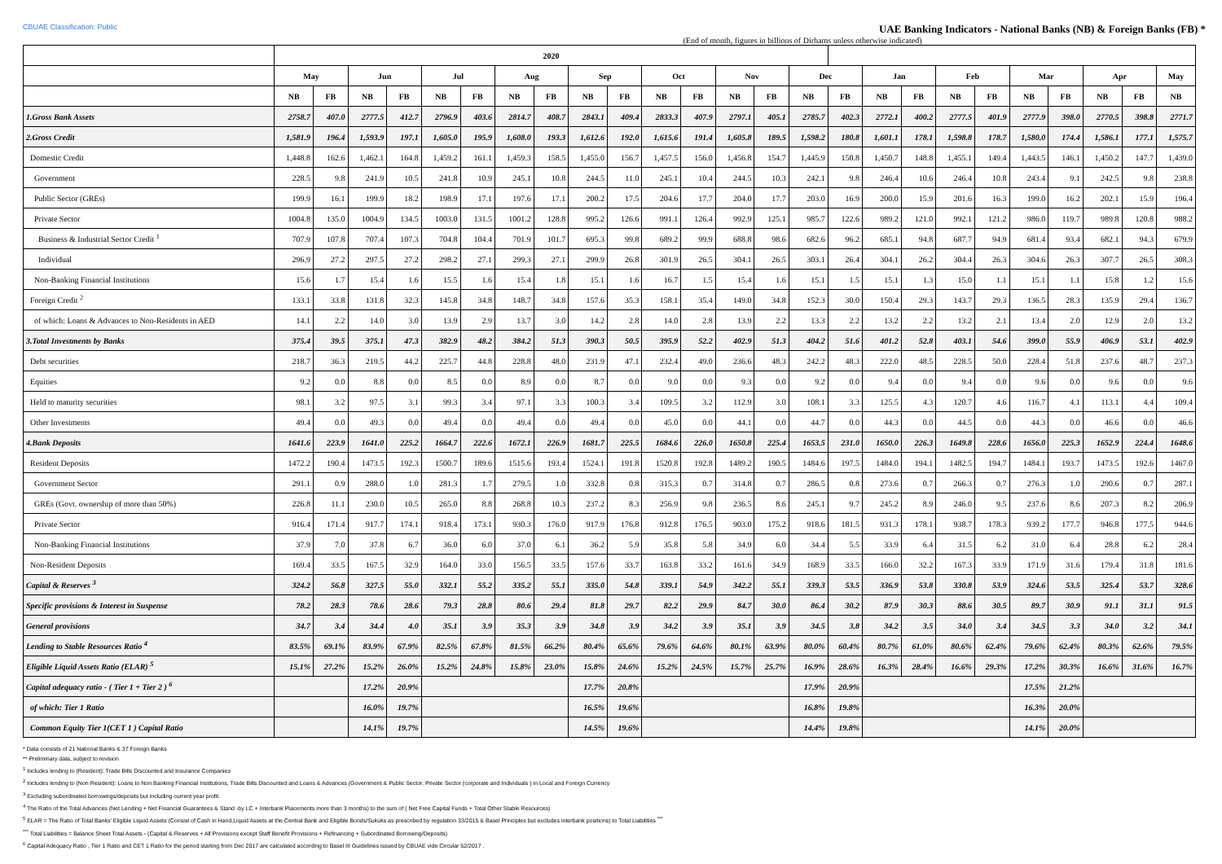CBUAE Classification: Public
UAE Banking Indicators - National Banks (NB) & Foreign Banks (FB) *
(End of month, figures in billions of Dirhams unless otherwise indicated)
| | 2020 | | | | | | | | | | | | | | | | | | | | | | | | |
| --- | --- | --- | --- | --- | --- | --- | --- | --- | --- | --- | --- | --- | --- | --- | --- | --- | --- | --- | --- | --- | --- | --- | --- | --- | --- |
| | May | | Jun | | Jul | | Aug | | Sep | | Oct | | Nov | | Dec | | Jan | | Feb | | Mar | | Apr | | May |
| | NB | FB | NB | FB | NB | FB | NB | FB | NB | FB | NB | FB | NB | FB | NB | FB | NB | FB | NB | FB | NB | FB | NB | FB | NB |
| 1.Gross Bank Assets | 2758.7 | 407.0 | 2777.5 | 412.7 | 2796.9 | 403.6 | 2814.7 | 408.7 | 2843.1 | 409.4 | 2833.3 | 407.9 | 2797.1 | 405.1 | 2785.7 | 402.3 | 2772.1 | 400.2 | 2777.5 | 401.9 | 2777.9 | 398.0 | 2770.5 | 398.8 | 2771.7 |
| 2.Gross Credit | 1,581.9 | 196.4 | 1,593.9 | 197.1 | 1,605.0 | 195.9 | 1,608.0 | 193.3 | 1,612.6 | 192.0 | 1,615.6 | 191.4 | 1,605.8 | 189.5 | 1,598.2 | 180.8 | 1,601.1 | 178.1 | 1,598.8 | 178.7 | 1,580.0 | 174.4 | 1,586.1 | 177.1 | 1,575.7 |
| Domestic Credit | 1,448.8 | 162.6 | 1,462.1 | 164.8 | 1,459.2 | 161.1 | 1,459.3 | 158.5 | 1,455.0 | 156.7 | 1,457.5 | 156.0 | 1,456.8 | 154.7 | 1,445.9 | 150.8 | 1,450.7 | 148.8 | 1,455.1 | 149.4 | 1,443.5 | 146.1 | 1,450.2 | 147.7 | 1,439.0 |
| Government | 228.5 | 9.8 | 241.9 | 10.5 | 241.8 | 10.9 | 245.1 | 10.8 | 244.5 | 11.0 | 245.1 | 10.4 | 244.5 | 10.3 | 242.1 | 9.8 | 246.4 | 10.6 | 246.4 | 10.8 | 243.4 | 9.1 | 242.5 | 9.8 | 238.8 |
| Public Sector (GREs) | 199.9 | 16.1 | 199.9 | 18.2 | 198.9 | 17.1 | 197.6 | 17.1 | 200.2 | 17.5 | 204.6 | 17.7 | 204.0 | 17.7 | 203.0 | 16.9 | 200.0 | 15.9 | 201.6 | 16.3 | 199.0 | 16.2 | 202.1 | 15.9 | 196.4 |
| Private Sector | 1004.8 | 135.0 | 1004.9 | 134.5 | 1003.0 | 131.5 | 1001.2 | 128.8 | 995.2 | 126.6 | 991.1 | 126.4 | 992.9 | 125.1 | 985.7 | 122.6 | 989.2 | 121.0 | 992.1 | 121.2 | 986.0 | 119.7 | 989.8 | 120.8 | 988.2 |
| Business & Industrial Sector Credit <sup>1</sup> | 707.9 | 107.8 | 707.4 | 107.3 | 704.8 | 104.4 | 701.9 | 101.7 | 695.3 | 99.8 | 689.2 | 99.9 | 688.8 | 98.6 | 682.6 | 96.2 | 685.1 | 94.8 | 687.7 | 94.9 | 681.4 | 93.4 | 682.1 | 94.3 | 679.9 |
| Individual | 296.9 | 27.2 | 297.5 | 27.2 | 298.2 | 27.1 | 299.3 | 27.1 | 299.9 | 26.8 | 301.9 | 26.5 | 304.1 | 26.5 | 303.1 | 26.4 | 304.1 | 26.2 | 304.4 | 26.3 | 304.6 | 26.3 | 307.7 | 26.5 | 308.3 |
| Non-Banking Financial Institutions | 15.6 | 1.7 | 15.4 | 1.6 | 15.5 | 1.6 | 15.4 | 1.8 | 15.1 | 1.6 | 16.7 | 1.5 | 15.4 | 1.6 | 15.1 | 1.5 | 15.1 | 1.3 | 15.0 | 1.1 | 15.1 | 1.1 | 15.8 | 1.2 | 15.6 |
| Foreign Credit <sup>2</sup> | 133.1 | 33.8 | 131.8 | 32.3 | 145.8 | 34.8 | 148.7 | 34.8 | 157.6 | 35.3 | 158.1 | 35.4 | 149.0 | 34.8 | 152.3 | 30.0 | 150.4 | 29.3 | 143.7 | 29.3 | 136.5 | 28.3 | 135.9 | 29.4 | 136.7 |
| of which: Loans & Advances to Non-Residents in AED | 14.1 | 2.2 | 14.0 | 3.0 | 13.9 | 2.9 | 13.7 | 3.0 | 14.2 | 2.8 | 14.0 | 2.8 | 13.9 | 2.2 | 13.3 | 2.2 | 13.2 | 2.2 | 13.2 | 2.1 | 13.4 | 2.0 | 12.9 | 2.0 | 13.2 |
| 3.Total Investments by Banks | 375.4 | 39.5 | 375.1 | 47.3 | 382.9 | 48.2 | 384.2 | 51.3 | 390.3 | 50.5 | 395.9 | 52.2 | 402.9 | 51.3 | 404.2 | 51.6 | 401.2 | 52.8 | 403.1 | 54.6 | 399.0 | 55.9 | 406.9 | 53.1 | 402.9 |
| Debt securities | 218.7 | 36.3 | 219.5 | 44.2 | 225.7 | 44.8 | 228.8 | 48.0 | 231.9 | 47.1 | 232.4 | 49.0 | 236.6 | 48.3 | 242.2 | 48.3 | 222.0 | 48.5 | 228.5 | 50.0 | 228.4 | 51.8 | 237.6 | 48.7 | 237.3 |
| Equities | 9.2 | 0.0 | 8.8 | 0.0 | 8.5 | 0.0 | 8.9 | 0.0 | 8.7 | 0.0 | 9.0 | 0.0 | 9.3 | 0.0 | 9.2 | 0.0 | 9.4 | 0.0 | 9.4 | 0.0 | 9.6 | 0.0 | 9.6 | 0.0 | 9.6 |
| Held to maturity securities | 98.1 | 3.2 | 97.5 | 3.1 | 99.3 | 3.4 | 97.1 | 3.3 | 100.3 | 3.4 | 109.5 | 3.2 | 112.9 | 3.0 | 108.1 | 3.3 | 125.5 | 4.3 | 120.7 | 4.6 | 116.7 | 4.1 | 113.1 | 4.4 | 109.4 |
| Other Investments | 49.4 | 0.0 | 49.3 | 0.0 | 49.4 | 0.0 | 49.4 | 0.0 | 49.4 | 0.0 | 45.0 | 0.0 | 44.1 | 0.0 | 44.7 | 0.0 | 44.3 | 0.0 | 44.5 | 0.0 | 44.3 | 0.0 | 46.6 | 0.0 | 46.6 |
| 4.Bank Deposits | 1641.6 | 223.9 | 1641.0 | 225.2 | 1664.7 | 222.6 | 1672.1 | 226.9 | 1681.7 | 225.5 | 1684.6 | 226.0 | 1650.8 | 225.4 | 1653.5 | 231.0 | 1650.0 | 226.3 | 1649.8 | 228.6 | 1656.0 | 225.3 | 1652.9 | 224.4 | 1648.6 |
| Resident Deposits | 1472.2 | 190.4 | 1473.5 | 192.3 | 1500.7 | 189.6 | 1515.6 | 193.4 | 1524.1 | 191.8 | 1520.8 | 192.8 | 1489.2 | 190.5 | 1484.6 | 197.5 | 1484.0 | 194.1 | 1482.5 | 194.7 | 1484.1 | 193.7 | 1473.5 | 192.6 | 1467.0 |
| Government Sector | 291.1 | 0.9 | 288.0 | 1.0 | 281.3 | 1.7 | 279.5 | 1.0 | 332.8 | 0.8 | 315.3 | 0.7 | 314.8 | 0.7 | 286.5 | 0.8 | 273.6 | 0.7 | 266.3 | 0.7 | 276.3 | 1.0 | 290.6 | 0.7 | 287.1 |
| GREs (Govt. ownership of more than 50%) | 226.8 | 11.1 | 230.0 | 10.5 | 265.0 | 8.8 | 268.8 | 10.3 | 237.2 | 8.3 | 256.9 | 9.8 | 236.5 | 8.6 | 245.1 | 9.7 | 245.2 | 8.9 | 246.0 | 9.5 | 237.6 | 8.6 | 207.3 | 8.2 | 206.9 |
| Private Sector | 916.4 | 171.4 | 917.7 | 174.1 | 918.4 | 173.1 | 930.3 | 176.0 | 917.9 | 176.8 | 912.8 | 176.5 | 903.0 | 175.2 | 918.6 | 181.5 | 931.3 | 178.1 | 938.7 | 178.3 | 939.2 | 177.7 | 946.8 | 177.5 | 944.6 |
| Non-Banking Financial Institutions | 37.9 | 7.0 | 37.8 | 6.7 | 36.0 | 6.0 | 37.0 | 6.1 | 36.2 | 5.9 | 35.8 | 5.8 | 34.9 | 6.0 | 34.4 | 5.5 | 33.9 | 6.4 | 31.5 | 6.2 | 31.0 | 6.4 | 28.8 | 6.2 | 28.4 |
| Non-Resident Deposits | 169.4 | 33.5 | 167.5 | 32.9 | 164.0 | 33.0 | 156.5 | 33.5 | 157.6 | 33.7 | 163.8 | 33.2 | 161.6 | 34.9 | 168.9 | 33.5 | 166.0 | 32.2 | 167.3 | 33.9 | 171.9 | 31.6 | 179.4 | 31.8 | 181.6 |
| Capital & Reserves <sup>3</sup> | 324.2 | 56.8 | 327.5 | 55.0 | 332.1 | 55.2 | 335.2 | 55.1 | 335.0 | 54.8 | 339.1 | 54.9 | 342.2 | 55.1 | 339.3 | 53.5 | 336.9 | 53.8 | 330.8 | 53.9 | 324.6 | 53.5 | 325.4 | 53.7 | 328.6 |
| Specific provisions & Interest in Suspense | 78.2 | 28.3 | 78.6 | 28.6 | 79.3 | 28.8 | 80.6 | 29.4 | 81.8 | 29.7 | 82.2 | 29.9 | 84.7 | 30.0 | 86.4 | 30.2 | 87.9 | 30.3 | 88.6 | 30.5 | 89.7 | 30.9 | 91.1 | 31.1 | 91.5 |
| General provisions | 34.7 | 3.4 | 34.4 | 4.0 | 35.1 | 3.9 | 35.3 | 3.9 | 34.8 | 3.9 | 34.2 | 3.9 | 35.1 | 3.9 | 34.5 | 3.8 | 34.2 | 3.5 | 34.0 | 3.4 | 34.5 | 3.3 | 34.0 | 3.2 | 34.1 |
| Lending to Stable Resources Ratio <sup>4</sup> | 83.5% | 69.1% | 83.9% | 67.9% | 82.5% | 67.8% | 81.5% | 66.2% | 80.4% | 65.6% | 79.6% | 64.6% | 80.1% | 63.9% | 80.0% | 60.4% | 80.7% | 61.0% | 80.6% | 62.4% | 79.6% | 62.4% | 80.3% | 62.6% | 79.5% |
| Eligible Liquid Assets Ratio (ELAR) <sup>5</sup> | 15.1% | 27.2% | 15.2% | 26.0% | 15.2% | 24.8% | 15.8% | 23.0% | 15.8% | 24.6% | 15.2% | 24.5% | 15.7% | 25.7% | 16.9% | 28.6% | 16.3% | 28.4% | 16.6% | 29.3% | 17.2% | 30.3% | 16.6% | 31.6% | 16.7% |
| Capital adequacy ratio - ( Tier 1 + Tier 2 ) <sup>6</sup> | | | 17.2% | 20.9% | | | | | 17.7% | 20.8% | | | | | 17.9% | 20.9% | | | | | 17.5% | 21.2% | | | |
| of which: Tier 1 Ratio | | | 16.0% | 19.7% | | | | | 16.5% | 19.6% | | | | | 16.8% | 19.8% | | | | | 16.3% | 20.0% | | | |
| Common Equity Tier 1(CET 1 ) Capital Ratio | | | 14.1% | 19.7% | | | | | 14.5% | 19.6% | | | | | 14.4% | 19.8% | | | | | 14.1% | 20.0% | | | |
* Data consists of 21 National Banks & 37 Foreign Banks
** Preliminary data, subject to revision
<sup>1</sup> Includes lending to (Resident): Trade Bills Discounted and Insurance Companies
<sup>2</sup> Includes lending to (Non Resident): Loans to Non Banking Financial Institutions, Trade Bills Discounted and Loans & Advances (Government & Public Sector, Private Sector (corporate and Individuals ) in Local and Foreign Currency
<sup>3</sup> Excluding subordinated borrowings/deposits but including current year profit.
<sup>4</sup> The Ratio of the Total Advances (Net Lending + Net Financial Guarantees & Stand -by LC + Interbank Placements more than 3 months) to the sum of ( Net Free Capital Funds + Total Other Stable Resources)
<sup>5</sup> ELAR = The Ratio of Total Banks' Eligible Liquid Assets (Consist of Cash in Hand,Liquid Assets at the Central Bank and Eligible Bonds/Sukuks as prescribed by regulation 33/2015 & Basel Principles but excludes interbank positions) to Total Liabilities <sup>***</sup>
<sup>***</sup> Total Liabilities = Balance Sheet Total Assets - (Capital & Reserves + All Provisions except Staff Benefit Provisions + Refinancing + Subordinated Borrowing/Deposits)
<sup>6</sup> Capital Adequacy Ratio , Tier 1 Ratio and CET 1 Ratio for the period starting from Dec 2017 are calculated according to Basel III Guidelines issued by CBUAE vide Circular 52/2017 .